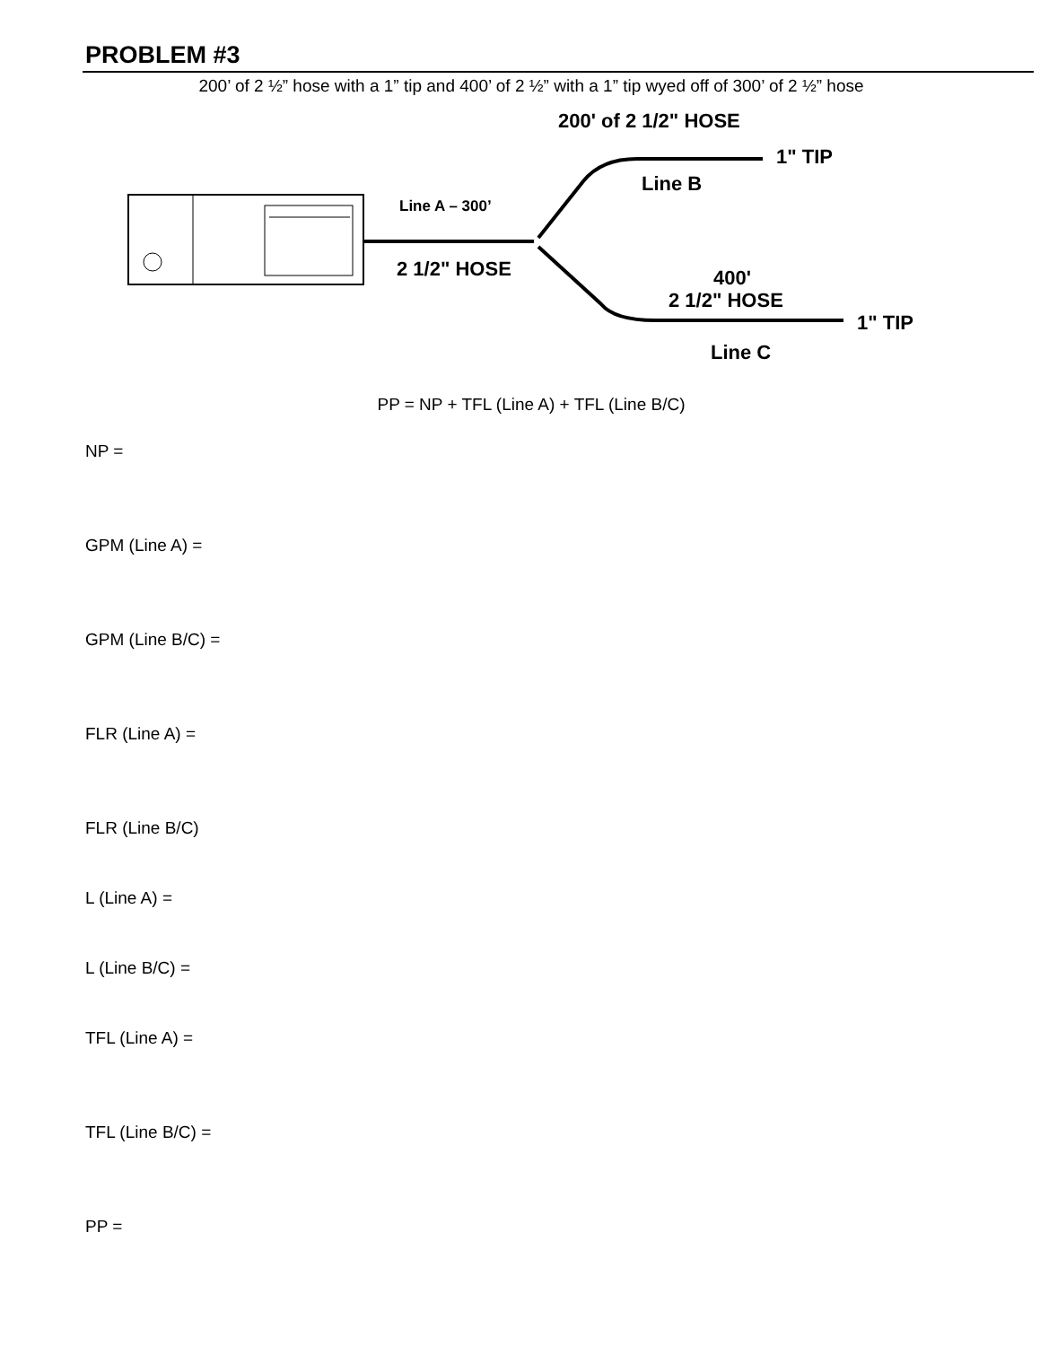PROBLEM #3
200’ of 2 ½” hose with a 1” tip and 400’ of 2 ½” with a 1” tip wyed off of 300’ of 2 ½” hose
Line A – 300’
2 1/2" HOSE
200' of 2 1/2" HOSE
1" TIP
Line B
400'
2 1/2" HOSE
1" TIP
Line C
PP = NP + TFL (Line A) + TFL (Line B/C)
NP =
GPM (Line A) =
GPM (Line B/C) =
FLR (Line A) =
FLR (Line B/C)
L (Line A) =
L (Line B/C) =
TFL (Line A) =
TFL (Line B/C) =
PP =